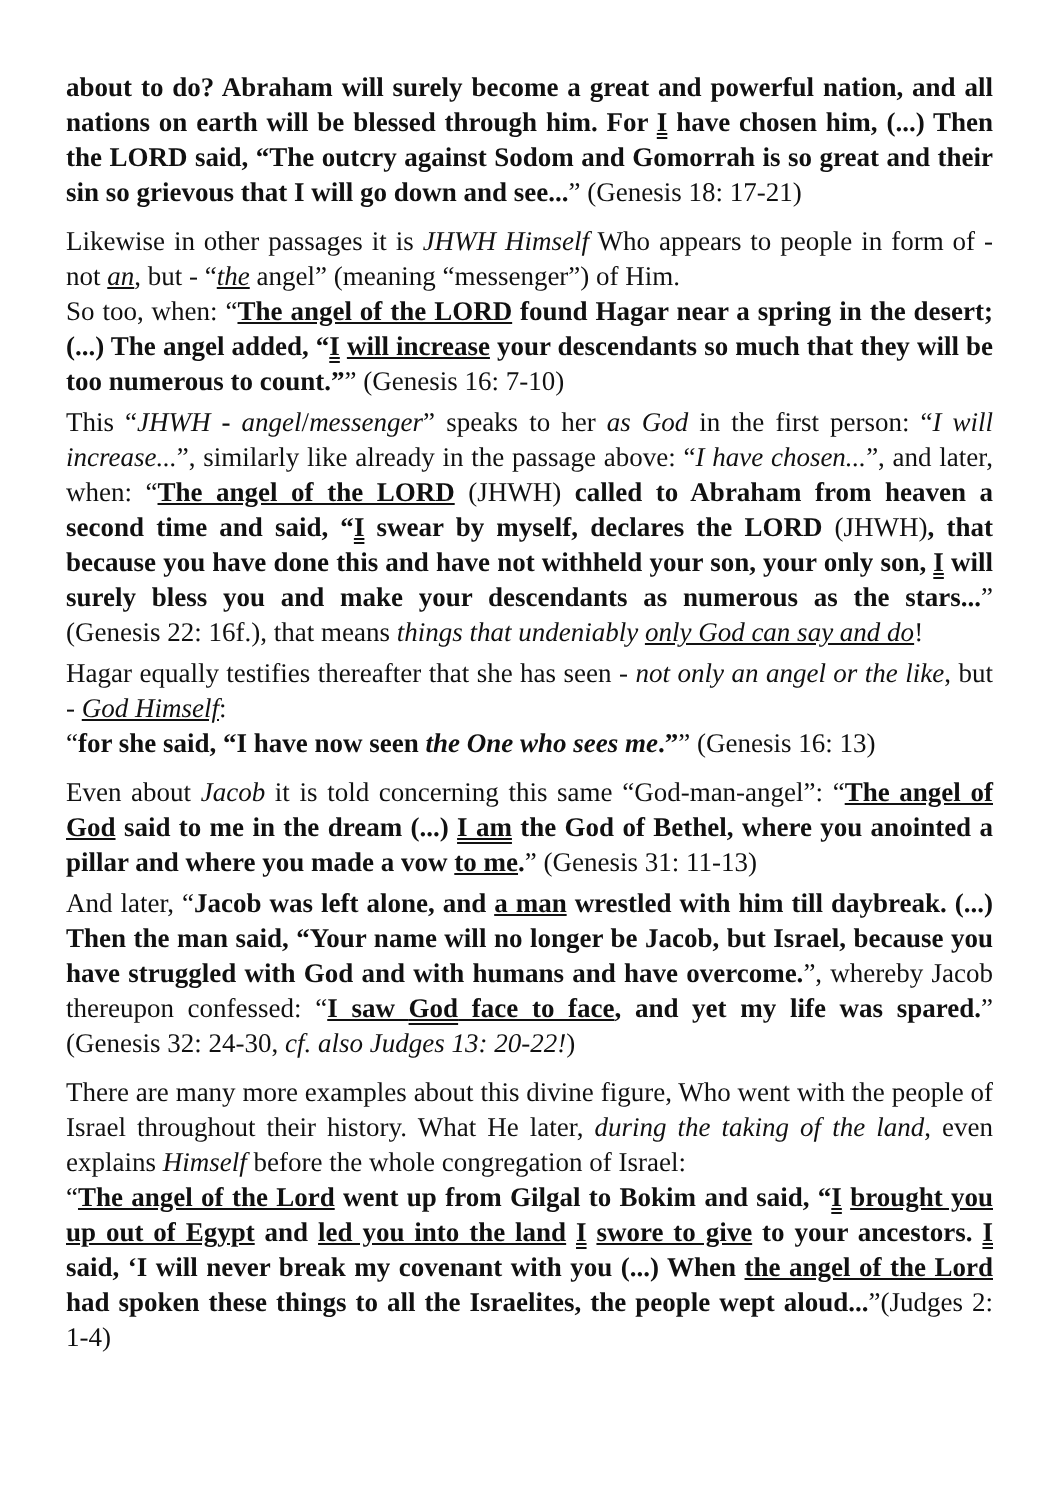about to do? Abraham will surely become a great and powerful nation, and all nations on earth will be blessed through him. For I have chosen him, (...) Then the LORD said, “The outcry against Sodom and Gomorrah is so great and their sin so grievous that I will go down and see...” (Genesis 18: 17-21)
Likewise in other passages it is JHWH Himself Who appears to people in form of - not an, but - “the angel” (meaning “messenger”) of Him.
So too, when: “The angel of the LORD found Hagar near a spring in the desert; (...) The angel added, “I will increase your descendants so much that they will be too numerous to count.”” (Genesis 16: 7-10)
This “JHWH - angel/messenger” speaks to her as God in the first person: “I will increase...”, similarly like already in the passage above: “I have chosen...”, and later, when: “The angel of the LORD (JHWH) called to Abraham from heaven a second time and said, “I swear by myself, declares the LORD (JHWH), that because you have done this and have not withheld your son, your only son, I will surely bless you and make your descendants as numerous as the stars...” (Genesis 22: 16f.), that means things that undeniably only God can say and do!
Hagar equally testifies thereafter that she has seen - not only an angel or the like, but - God Himself:
“for she said, “I have now seen the One who sees me.”” (Genesis 16: 13)
Even about Jacob it is told concerning this same “God-man-angel”: “The angel of God said to me in the dream (...) I am the God of Bethel, where you anointed a pillar and where you made a vow to me.” (Genesis 31: 11-13)
And later, “Jacob was left alone, and a man wrestled with him till daybreak. (...) Then the man said, “Your name will no longer be Jacob, but Israel, because you have struggled with God and with humans and have overcome.”, whereby Jacob thereupon confessed: “I saw God face to face, and yet my life was spared.” (Genesis 32: 24-30, cf. also Judges 13: 20-22!)
There are many more examples about this divine figure, Who went with the people of Israel throughout their history. What He later, during the taking of the land, even explains Himself before the whole congregation of Israel:
“The angel of the Lord went up from Gilgal to Bokim and said, “I brought you up out of Egypt and led you into the land I swore to give to your ancestors. I said, ‘I will never break my covenant with you (...) When the angel of the Lord had spoken these things to all the Israelites, the people wept aloud...”(Judges 2: 1-4)